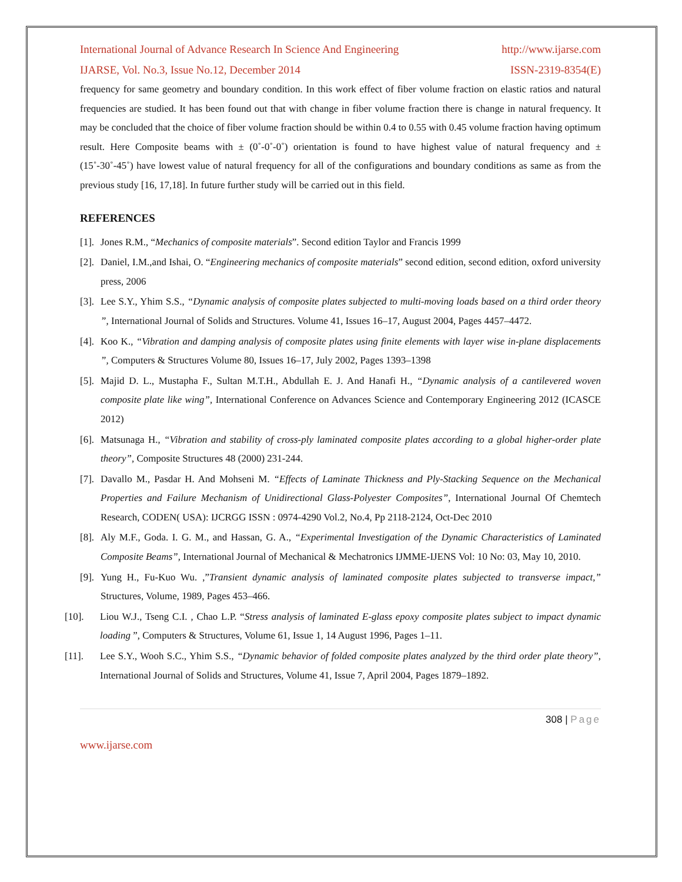International Journal of Advance Research In Science And Engineering http://www.ijarse.com
IJARSE, Vol. No.3, Issue No.12, December 2014 ISSN-2319-8354(E)
frequency for same geometry and boundary condition. In this work effect of fiber volume fraction on elastic ratios and natural frequencies are studied. It has been found out that with change in fiber volume fraction there is change in natural frequency. It may be concluded that the choice of fiber volume fraction should be within 0.4 to 0.55 with 0.45 volume fraction having optimum result. Here Composite beams with ± (0˚-0˚-0˚) orientation is found to have highest value of natural frequency and ± (15˚-30˚-45˚) have lowest value of natural frequency for all of the configurations and boundary conditions as same as from the previous study [16, 17,18]. In future further study will be carried out in this field.
REFERENCES
[1]. Jones R.M., “Mechanics of composite materials”. Second edition Taylor and Francis 1999
[2]. Daniel, I.M.,and Ishai, O. “Engineering mechanics of composite materials” second edition, second edition, oxford university press, 2006
[3]. Lee S.Y., Yhim S.S., “Dynamic analysis of composite plates subjected to multi-moving loads based on a third order theory ”, International Journal of Solids and Structures. Volume 41, Issues 16–17, August 2004, Pages 4457–4472.
[4]. Koo K., “Vibration and damping analysis of composite plates using finite elements with layer wise in-plane displacements ”, Computers & Structures Volume 80, Issues 16–17, July 2002, Pages 1393–1398
[5]. Majid D. L., Mustapha F., Sultan M.T.H., Abdullah E. J. And Hanafi H., “Dynamic analysis of a cantilevered woven composite plate like wing”, International Conference on Advances Science and Contemporary Engineering 2012 (ICASCE 2012)
[6]. Matsunaga H., “Vibration and stability of cross-ply laminated composite plates according to a global higher-order plate theory”, Composite Structures 48 (2000) 231-244.
[7]. Davallo M., Pasdar H. And Mohseni M. “Effects of Laminate Thickness and Ply-Stacking Sequence on the Mechanical Properties and Failure Mechanism of Unidirectional Glass-Polyester Composites”, International Journal Of Chemtech Research, CODEN( USA): IJCRGG ISSN : 0974-4290 Vol.2, No.4, Pp 2118-2124, Oct-Dec 2010
[8]. Aly M.F., Goda. I. G. M., and Hassan, G. A., “Experimental Investigation of the Dynamic Characteristics of Laminated Composite Beams”, International Journal of Mechanical & Mechatronics IJMME-IJENS Vol: 10 No: 03, May 10, 2010.
[9]. Yung H., Fu-Kuo Wu. ,”Transient dynamic analysis of laminated composite plates subjected to transverse impact,” Structures, Volume, 1989, Pages 453–466.
[10]. Liou W.J., Tseng C.I. , Chao L.P. “Stress analysis of laminated E-glass epoxy composite plates subject to impact dynamic loading ”, Computers & Structures, Volume 61, Issue 1, 14 August 1996, Pages 1–11.
[11]. Lee S.Y., Wooh S.C., Yhim S.S., “Dynamic behavior of folded composite plates analyzed by the third order plate theory”, International Journal of Solids and Structures, Volume 41, Issue 7, April 2004, Pages 1879–1892.
308 | Page
www.ijarse.com